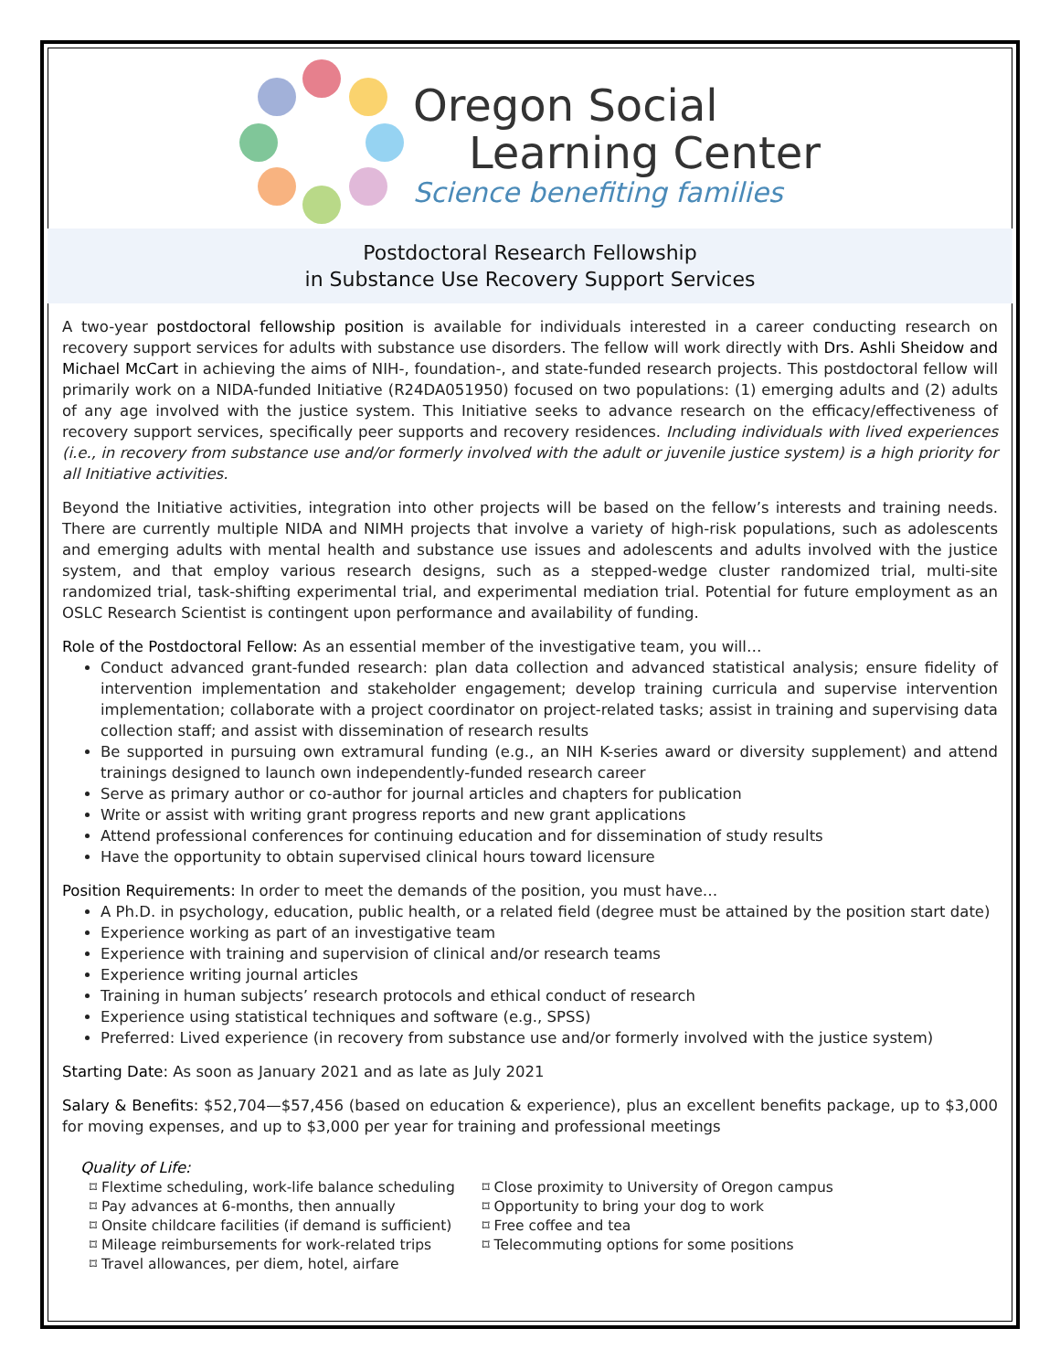Oregon Social
Learning Center
Science benefiting families
Postdoctoral Research Fellowship
in Substance Use Recovery Support Services
A two-year postdoctoral fellowship position is available for individuals interested in a career conducting research on recovery support services for adults with substance use disorders. The fellow will work directly with Drs. Ashli Sheidow and Michael McCart in achieving the aims of NIH-, foundation-, and state-funded research projects. This postdoctoral fellow will primarily work on a NIDA-funded Initiative (R24DA051950) focused on two populations: (1) emerging adults and (2) adults of any age involved with the justice system. This Initiative seeks to advance research on the efficacy/effectiveness of recovery support services, specifically peer supports and recovery residences. Including individuals with lived experiences (i.e., in recovery from substance use and/or formerly involved with the adult or juvenile justice system) is a high priority for all Initiative activities.
Beyond the Initiative activities, integration into other projects will be based on the fellow’s interests and training needs. There are currently multiple NIDA and NIMH projects that involve a variety of high-risk populations, such as adolescents and emerging adults with mental health and substance use issues and adolescents and adults involved with the justice system, and that employ various research designs, such as a stepped-wedge cluster randomized trial, multi-site randomized trial, task-shifting experimental trial, and experimental mediation trial. Potential for future employment as an OSLC Research Scientist is contingent upon performance and availability of funding.
Role of the Postdoctoral Fellow: As an essential member of the investigative team, you will…
Conduct advanced grant-funded research: plan data collection and advanced statistical analysis; ensure fidelity of intervention implementation and stakeholder engagement; develop training curricula and supervise intervention implementation; collaborate with a project coordinator on project-related tasks; assist in training and supervising data collection staff; and assist with dissemination of research results
Be supported in pursuing own extramural funding (e.g., an NIH K-series award or diversity supplement) and attend trainings designed to launch own independently-funded research career
Serve as primary author or co-author for journal articles and chapters for publication
Write or assist with writing grant progress reports and new grant applications
Attend professional conferences for continuing education and for dissemination of study results
Have the opportunity to obtain supervised clinical hours toward licensure
Position Requirements: In order to meet the demands of the position, you must have…
A Ph.D. in psychology, education, public health, or a related field (degree must be attained by the position start date)
Experience working as part of an investigative team
Experience with training and supervision of clinical and/or research teams
Experience writing journal articles
Training in human subjects’ research protocols and ethical conduct of research
Experience using statistical techniques and software (e.g., SPSS)
Preferred: Lived experience (in recovery from substance use and/or formerly involved with the justice system)
Starting Date: As soon as January 2021 and as late as July 2021
Salary & Benefits: $52,704—$57,456 (based on education & experience), plus an excellent benefits package, up to $3,000 for moving expenses, and up to $3,000 per year for training and professional meetings
Quality of Life:
⌑ Flextime scheduling, work-life balance scheduling
⌑ Pay advances at 6-months, then annually
⌑ Onsite childcare facilities (if demand is sufficient)
⌑ Mileage reimbursements for work-related trips
⌑ Travel allowances, per diem, hotel, airfare
⌑ Close proximity to University of Oregon campus
⌑ Opportunity to bring your dog to work
⌑ Free coffee and tea
⌑ Telecommuting options for some positions